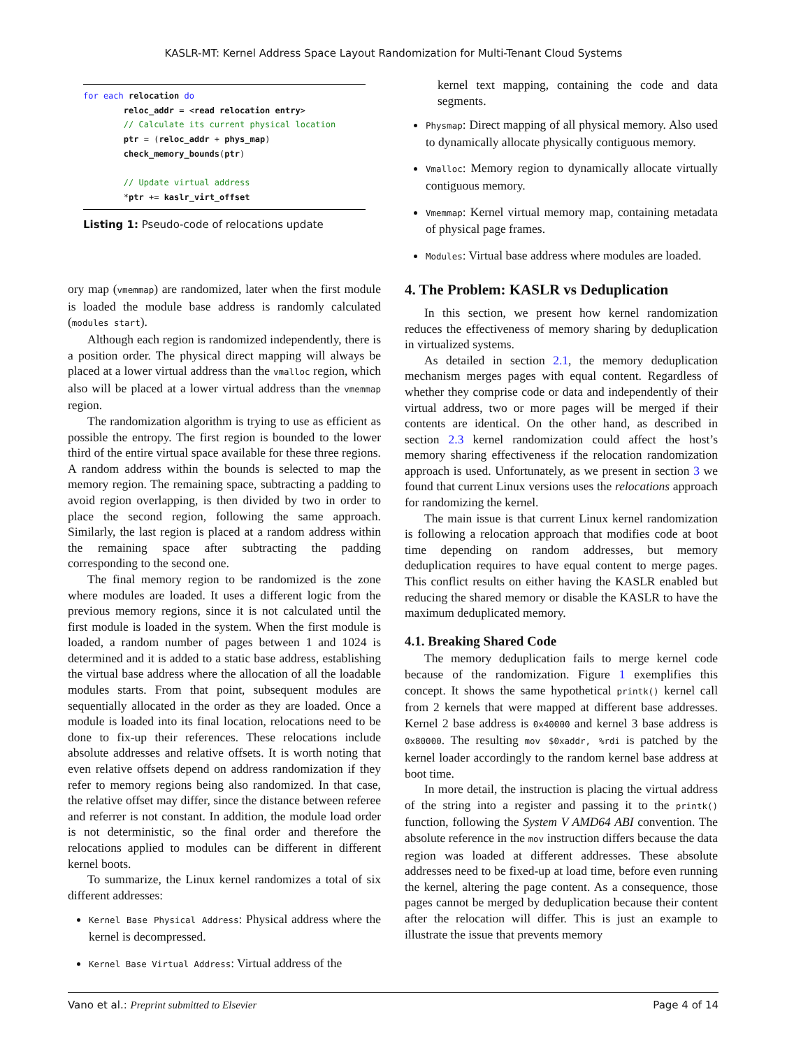KASLR-MT: Kernel Address Space Layout Randomization for Multi-Tenant Cloud Systems
for each relocation do reloc_addr = <read relocation entry> // Calculate its current physical location ptr = (reloc_addr + phys_map) check_memory_bounds(ptr) // Update virtual address *ptr += kaslr_virt_offset
Listing 1: Pseudo-code of relocations update
ory map (vmemmap) are randomized, later when the first module is loaded the module base address is randomly calculated (modules start).
Although each region is randomized independently, there is a position order. The physical direct mapping will always be placed at a lower virtual address than the vmalloc region, which also will be placed at a lower virtual address than the vmemmap region.
The randomization algorithm is trying to use as efficient as possible the entropy. The first region is bounded to the lower third of the entire virtual space available for these three regions. A random address within the bounds is selected to map the memory region. The remaining space, subtracting a padding to avoid region overlapping, is then divided by two in order to place the second region, following the same approach. Similarly, the last region is placed at a random address within the remaining space after subtracting the padding corresponding to the second one.
The final memory region to be randomized is the zone where modules are loaded. It uses a different logic from the previous memory regions, since it is not calculated until the first module is loaded in the system. When the first module is loaded, a random number of pages between 1 and 1024 is determined and it is added to a static base address, establishing the virtual base address where the allocation of all the loadable modules starts. From that point, subsequent modules are sequentially allocated in the order as they are loaded. Once a module is loaded into its final location, relocations need to be done to fix-up their references. These relocations include absolute addresses and relative offsets. It is worth noting that even relative offsets depend on address randomization if they refer to memory regions being also randomized. In that case, the relative offset may differ, since the distance between referee and referrer is not constant. In addition, the module load order is not deterministic, so the final order and therefore the relocations applied to modules can be different in different kernel boots.
To summarize, the Linux kernel randomizes a total of six different addresses:
Kernel Base Physical Address: Physical address where the kernel is decompressed.
Kernel Base Virtual Address: Virtual address of the
kernel text mapping, containing the code and data segments.
Physmap: Direct mapping of all physical memory. Also used to dynamically allocate physically contiguous memory.
Vmalloc: Memory region to dynamically allocate virtually contiguous memory.
Vmemmap: Kernel virtual memory map, containing metadata of physical page frames.
Modules: Virtual base address where modules are loaded.
4. The Problem: KASLR vs Deduplication
In this section, we present how kernel randomization reduces the effectiveness of memory sharing by deduplication in virtualized systems.
As detailed in section 2.1, the memory deduplication mechanism merges pages with equal content. Regardless of whether they comprise code or data and independently of their virtual address, two or more pages will be merged if their contents are identical. On the other hand, as described in section 2.3 kernel randomization could affect the host’s memory sharing effectiveness if the relocation randomization approach is used. Unfortunately, as we present in section 3 we found that current Linux versions uses the relocations approach for randomizing the kernel.
The main issue is that current Linux kernel randomization is following a relocation approach that modifies code at boot time depending on random addresses, but memory deduplication requires to have equal content to merge pages. This conflict results on either having the KASLR enabled but reducing the shared memory or disable the KASLR to have the maximum deduplicated memory.
4.1. Breaking Shared Code
The memory deduplication fails to merge kernel code because of the randomization. Figure 1 exemplifies this concept. It shows the same hypothetical printk() kernel call from 2 kernels that were mapped at different base addresses. Kernel 2 base address is 0x40000 and kernel 3 base address is 0x80000. The resulting mov $0xaddr, %rdi is patched by the kernel loader accordingly to the random kernel base address at boot time.
In more detail, the instruction is placing the virtual address of the string into a register and passing it to the printk() function, following the System V AMD64 ABI convention. The absolute reference in the mov instruction differs because the data region was loaded at different addresses. These absolute addresses need to be fixed-up at load time, before even running the kernel, altering the page content. As a consequence, those pages cannot be merged by deduplication because their content after the relocation will differ. This is just an example to illustrate the issue that prevents memory
Vano et al.: Preprint submitted to Elsevier Page 4 of 14